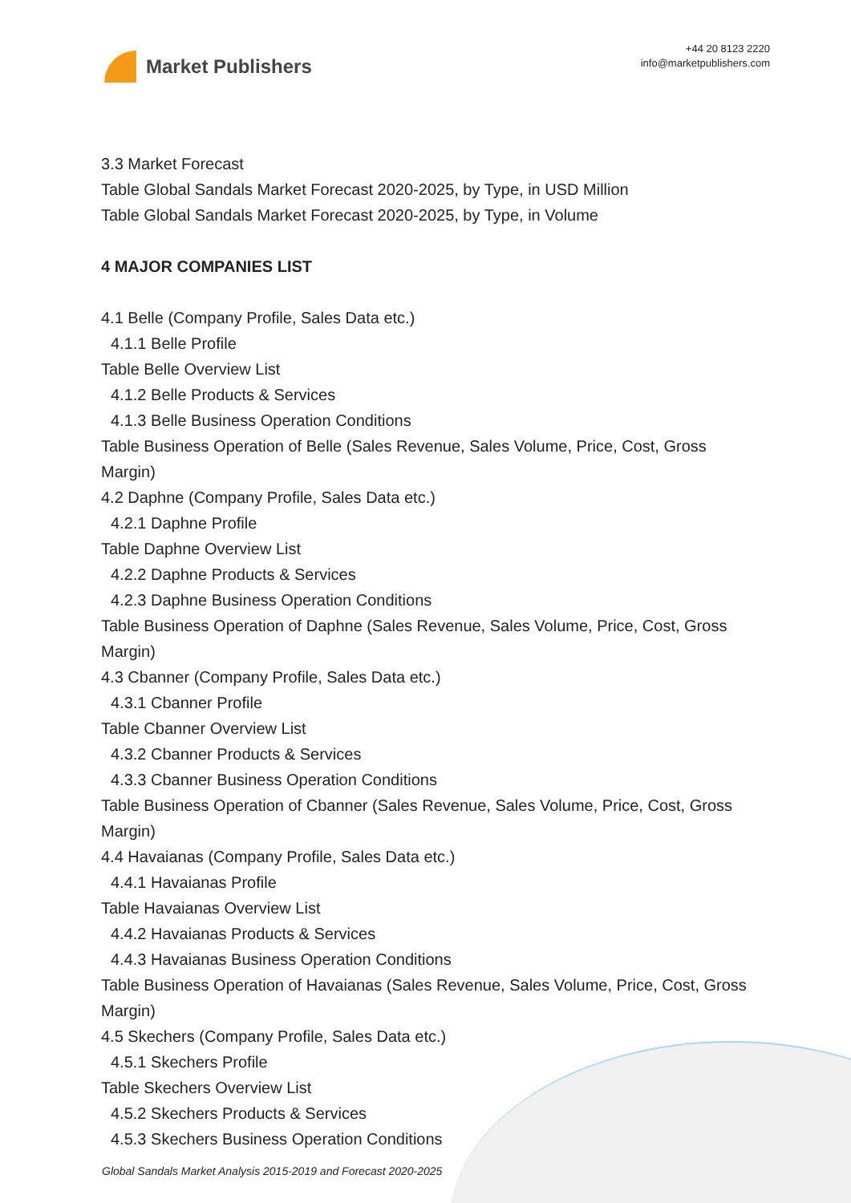Market Publishers
+44 20 8123 2220
info@marketpublishers.com
3.3 Market Forecast
Table Global Sandals Market Forecast 2020-2025, by Type, in USD Million
Table Global Sandals Market Forecast 2020-2025, by Type, in Volume
4 MAJOR COMPANIES LIST
4.1 Belle (Company Profile, Sales Data etc.)
4.1.1 Belle Profile
Table Belle Overview List
4.1.2 Belle Products & Services
4.1.3 Belle Business Operation Conditions
Table Business Operation of Belle (Sales Revenue, Sales Volume, Price, Cost, Gross Margin)
4.2 Daphne (Company Profile, Sales Data etc.)
4.2.1 Daphne Profile
Table Daphne Overview List
4.2.2 Daphne Products & Services
4.2.3 Daphne Business Operation Conditions
Table Business Operation of Daphne (Sales Revenue, Sales Volume, Price, Cost, Gross Margin)
4.3 Cbanner (Company Profile, Sales Data etc.)
4.3.1 Cbanner Profile
Table Cbanner Overview List
4.3.2 Cbanner Products & Services
4.3.3 Cbanner Business Operation Conditions
Table Business Operation of Cbanner (Sales Revenue, Sales Volume, Price, Cost, Gross Margin)
4.4 Havaianas (Company Profile, Sales Data etc.)
4.4.1 Havaianas Profile
Table Havaianas Overview List
4.4.2 Havaianas Products & Services
4.4.3 Havaianas Business Operation Conditions
Table Business Operation of Havaianas (Sales Revenue, Sales Volume, Price, Cost, Gross Margin)
4.5 Skechers (Company Profile, Sales Data etc.)
4.5.1 Skechers Profile
Table Skechers Overview List
4.5.2 Skechers Products & Services
4.5.3 Skechers Business Operation Conditions
Global Sandals Market Analysis 2015-2019 and Forecast 2020-2025